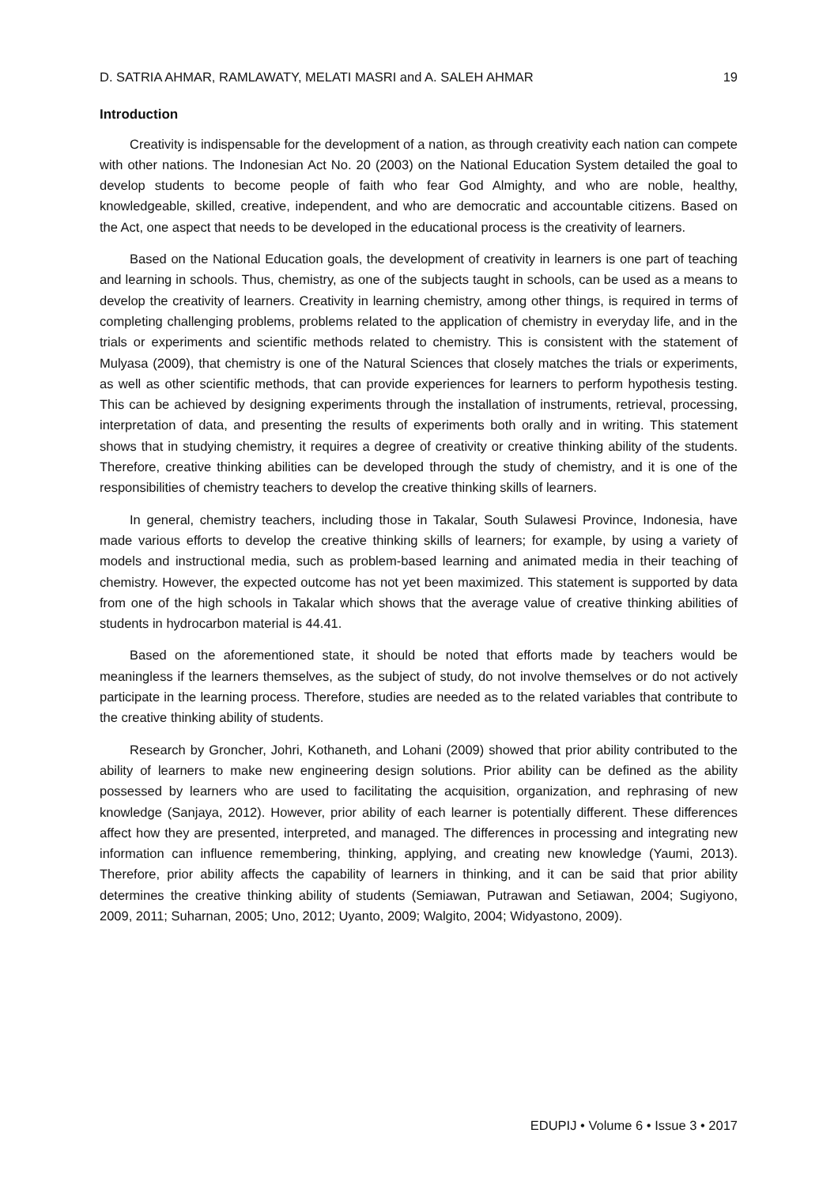D. SATRIA AHMAR, RAMLAWATY, MELATI MASRI and A. SALEH AHMAR 19
Introduction
Creativity is indispensable for the development of a nation, as through creativity each nation can compete with other nations. The Indonesian Act No. 20 (2003) on the National Education System detailed the goal to develop students to become people of faith who fear God Almighty, and who are noble, healthy, knowledgeable, skilled, creative, independent, and who are democratic and accountable citizens. Based on the Act, one aspect that needs to be developed in the educational process is the creativity of learners.
Based on the National Education goals, the development of creativity in learners is one part of teaching and learning in schools. Thus, chemistry, as one of the subjects taught in schools, can be used as a means to develop the creativity of learners. Creativity in learning chemistry, among other things, is required in terms of completing challenging problems, problems related to the application of chemistry in everyday life, and in the trials or experiments and scientific methods related to chemistry. This is consistent with the statement of Mulyasa (2009), that chemistry is one of the Natural Sciences that closely matches the trials or experiments, as well as other scientific methods, that can provide experiences for learners to perform hypothesis testing. This can be achieved by designing experiments through the installation of instruments, retrieval, processing, interpretation of data, and presenting the results of experiments both orally and in writing. This statement shows that in studying chemistry, it requires a degree of creativity or creative thinking ability of the students. Therefore, creative thinking abilities can be developed through the study of chemistry, and it is one of the responsibilities of chemistry teachers to develop the creative thinking skills of learners.
In general, chemistry teachers, including those in Takalar, South Sulawesi Province, Indonesia, have made various efforts to develop the creative thinking skills of learners; for example, by using a variety of models and instructional media, such as problem-based learning and animated media in their teaching of chemistry. However, the expected outcome has not yet been maximized. This statement is supported by data from one of the high schools in Takalar which shows that the average value of creative thinking abilities of students in hydrocarbon material is 44.41.
Based on the aforementioned state, it should be noted that efforts made by teachers would be meaningless if the learners themselves, as the subject of study, do not involve themselves or do not actively participate in the learning process. Therefore, studies are needed as to the related variables that contribute to the creative thinking ability of students.
Research by Groncher, Johri, Kothaneth, and Lohani (2009) showed that prior ability contributed to the ability of learners to make new engineering design solutions. Prior ability can be defined as the ability possessed by learners who are used to facilitating the acquisition, organization, and rephrasing of new knowledge (Sanjaya, 2012). However, prior ability of each learner is potentially different. These differences affect how they are presented, interpreted, and managed. The differences in processing and integrating new information can influence remembering, thinking, applying, and creating new knowledge (Yaumi, 2013). Therefore, prior ability affects the capability of learners in thinking, and it can be said that prior ability determines the creative thinking ability of students (Semiawan, Putrawan and Setiawan, 2004; Sugiyono, 2009, 2011; Suharnan, 2005; Uno, 2012; Uyanto, 2009; Walgito, 2004; Widyastono, 2009).
EDUPIJ • Volume 6 • Issue 3 • 2017